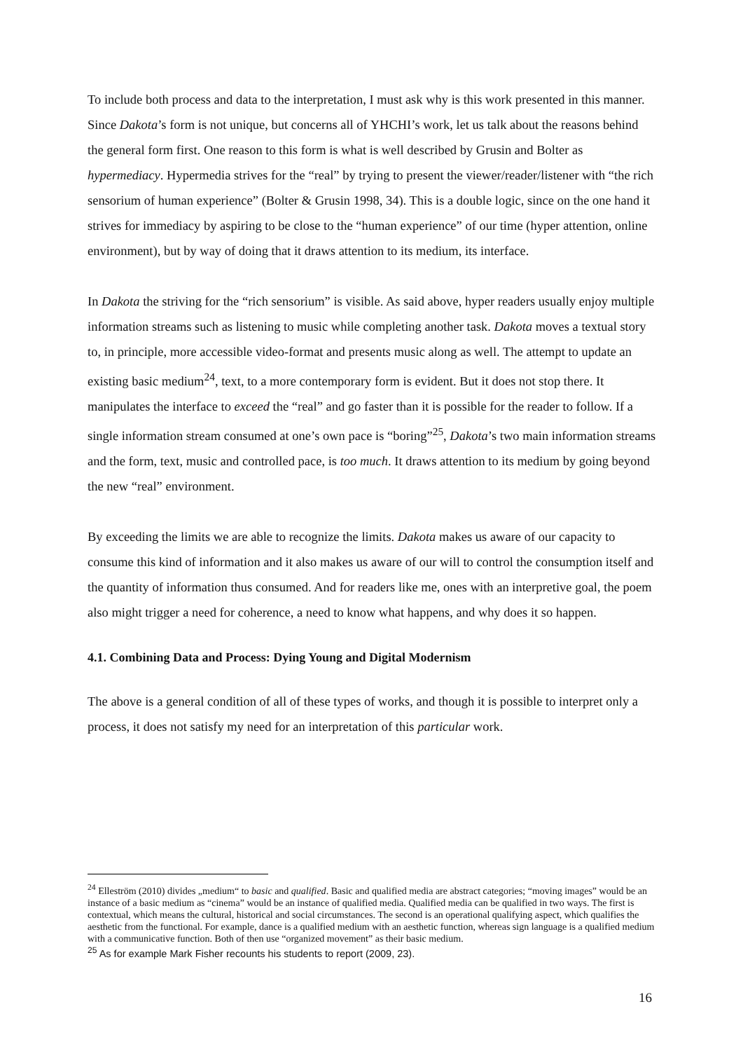To include both process and data to the interpretation, I must ask why is this work presented in this manner. Since Dakota’s form is not unique, but concerns all of YHCHI’s work, let us talk about the reasons behind the general form first. One reason to this form is what is well described by Grusin and Bolter as hypermediacy. Hypermedia strives for the “real” by trying to present the viewer/reader/listener with “the rich sensorium of human experience” (Bolter & Grusin 1998, 34). This is a double logic, since on the one hand it strives for immediacy by aspiring to be close to the “human experience” of our time (hyper attention, online environment), but by way of doing that it draws attention to its medium, its interface.
In Dakota the striving for the “rich sensorium” is visible. As said above, hyper readers usually enjoy multiple information streams such as listening to music while completing another task. Dakota moves a textual story to, in principle, more accessible video-format and presents music along as well. The attempt to update an existing basic medium<sup>24</sup>, text, to a more contemporary form is evident. But it does not stop there. It manipulates the interface to exceed the “real” and go faster than it is possible for the reader to follow. If a single information stream consumed at one’s own pace is “boring”<sup>25</sup>, Dakota’s two main information streams and the form, text, music and controlled pace, is too much. It draws attention to its medium by going beyond the new “real” environment.
By exceeding the limits we are able to recognize the limits. Dakota makes us aware of our capacity to consume this kind of information and it also makes us aware of our will to control the consumption itself and the quantity of information thus consumed. And for readers like me, ones with an interpretive goal, the poem also might trigger a need for coherence, a need to know what happens, and why does it so happen.
4.1. Combining Data and Process: Dying Young and Digital Modernism
The above is a general condition of all of these types of works, and though it is possible to interpret only a process, it does not satisfy my need for an interpretation of this particular work.
<sup>24</sup> Elleström (2010) divides „medium“ to basic and qualified. Basic and qualified media are abstract categories; “moving images” would be an instance of a basic medium as “cinema” would be an instance of qualified media. Qualified media can be qualified in two ways. The first is contextual, which means the cultural, historical and social circumstances. The second is an operational qualifying aspect, which qualifies the aesthetic from the functional. For example, dance is a qualified medium with an aesthetic function, whereas sign language is a qualified medium with a communicative function. Both of then use “organized movement” as their basic medium.
<sup>25</sup> As for example Mark Fisher recounts his students to report (2009, 23).
16